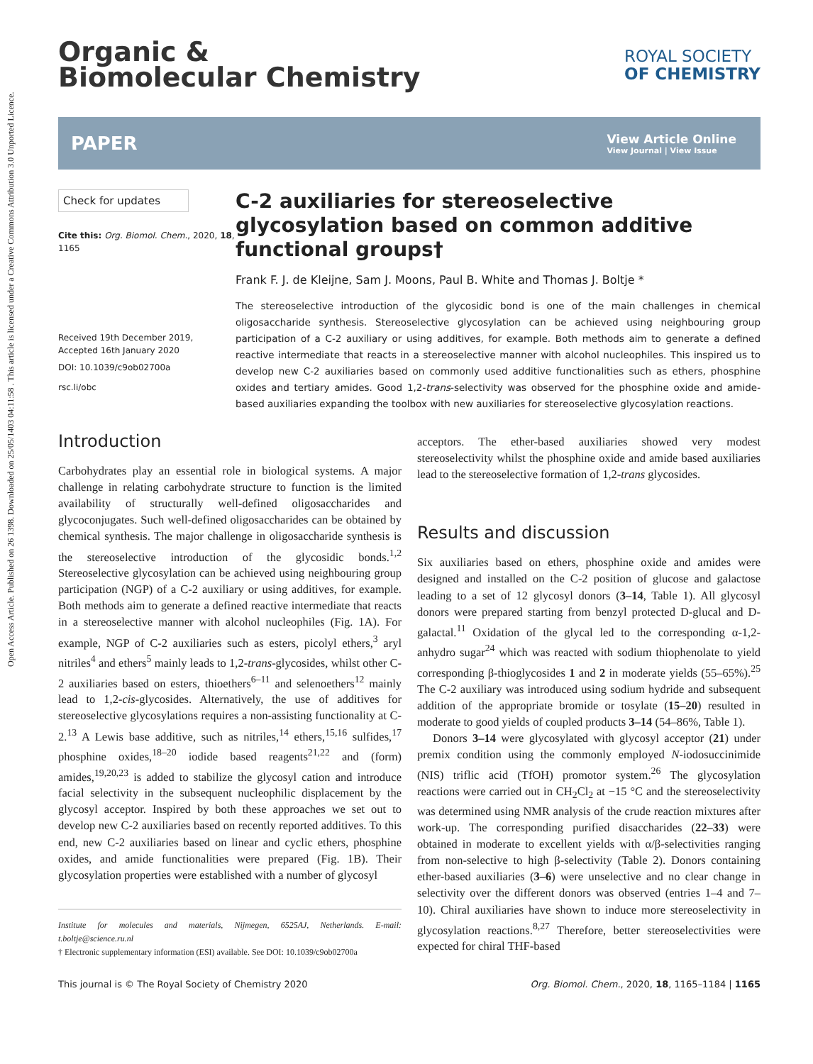Open Access Article. Published on 26 1398. Downloaded on 25/05/1403 04:11:58 . This article is licensed under a Creative Commons Attribution 3.0 Unported Licence.
Organic &
Biomolecular Chemistry
ROYAL SOCIETY
OF CHEMISTRY
PAPER View Article Online
View Journal | View Issue
Check for updates
Cite this: Org. Biomol. Chem., 2020, 18, 1165
Received 19th December 2019,
Accepted 16th January 2020
DOI: 10.1039/c9ob02700a
rsc.li/obc
C-2 auxiliaries for stereoselective glycosylation based on common additive functional groups†
Frank F. J. de Kleijne, Sam J. Moons, Paul B. White and Thomas J. Boltje *
The stereoselective introduction of the glycosidic bond is one of the main challenges in chemical oligosaccharide synthesis. Stereoselective glycosylation can be achieved using neighbouring group participation of a C-2 auxiliary or using additives, for example. Both methods aim to generate a defined reactive intermediate that reacts in a stereoselective manner with alcohol nucleophiles. This inspired us to develop new C-2 auxiliaries based on commonly used additive functionalities such as ethers, phosphine oxides and tertiary amides. Good 1,2-trans-selectivity was observed for the phosphine oxide and amide-based auxiliaries expanding the toolbox with new auxiliaries for stereoselective glycosylation reactions.
Introduction
Carbohydrates play an essential role in biological systems. A major challenge in relating carbohydrate structure to function is the limited availability of structurally well-defined oligosaccharides and glycoconjugates. Such well-defined oligosaccharides can be obtained by chemical synthesis. The major challenge in oligosaccharide synthesis is the stereoselective introduction of the glycosidic bonds.<sup>1,2</sup> Stereoselective glycosylation can be achieved using neighbouring group participation (NGP) of a C-2 auxiliary or using additives, for example. Both methods aim to generate a defined reactive intermediate that reacts in a stereoselective manner with alcohol nucleophiles (Fig. 1A). For example, NGP of C-2 auxiliaries such as esters, picolyl ethers,<sup>3</sup> aryl nitriles<sup>4</sup> and ethers<sup>5</sup> mainly leads to 1,2-trans-glycosides, whilst other C-2 auxiliaries based on esters, thioethers<sup>6–11</sup> and selenoethers<sup>12</sup> mainly lead to 1,2-cis-glycosides. Alternatively, the use of additives for stereoselective glycosylations requires a non-assisting functionality at C-2.<sup>13</sup> A Lewis base additive, such as nitriles,<sup>14</sup> ethers,<sup>15,16</sup> sulfides,<sup>17</sup> phosphine oxides,<sup>18–20</sup> iodide based reagents<sup>21,22</sup> and (form) amides,<sup>19,20,23</sup> is added to stabilize the glycosyl cation and introduce facial selectivity in the subsequent nucleophilic displacement by the glycosyl acceptor. Inspired by both these approaches we set out to develop new C-2 auxiliaries based on recently reported additives. To this end, new C-2 auxiliaries based on linear and cyclic ethers, phosphine oxides, and amide functionalities were prepared (Fig. 1B). Their glycosylation properties were established with a number of glycosyl
Institute for molecules and materials, Nijmegen, 6525AJ, Netherlands. E-mail: t.boltje@science.ru.nl
† Electronic supplementary information (ESI) available. See DOI: 10.1039/c9ob02700a
acceptors. The ether-based auxiliaries showed very modest stereoselectivity whilst the phosphine oxide and amide based auxiliaries lead to the stereoselective formation of 1,2-trans glycosides.
Results and discussion
Six auxiliaries based on ethers, phosphine oxide and amides were designed and installed on the C-2 position of glucose and galactose leading to a set of 12 glycosyl donors (3–14, Table 1). All glycosyl donors were prepared starting from benzyl protected D-glucal and D-galactal.<sup>11</sup> Oxidation of the glycal led to the corresponding α-1,2-anhydro sugar<sup>24</sup> which was reacted with sodium thiophenolate to yield corresponding β-thioglycosides 1 and 2 in moderate yields (55–65%).<sup>25</sup> The C-2 auxiliary was introduced using sodium hydride and subsequent addition of the appropriate bromide or tosylate (15–20) resulted in moderate to good yields of coupled products 3–14 (54–86%, Table 1).
Donors 3–14 were glycosylated with glycosyl acceptor (21) under premix condition using the commonly employed N-iodosuccinimide (NIS) triflic acid (TfOH) promotor system.<sup>26</sup> The glycosylation reactions were carried out in CH<sub>2</sub>Cl<sub>2</sub> at −15 °C and the stereoselectivity was determined using NMR analysis of the crude reaction mixtures after work-up. The corresponding purified disaccharides (22–33) were obtained in moderate to excellent yields with α/β-selectivities ranging from non-selective to high β-selectivity (Table 2). Donors containing ether-based auxiliaries (3–6) were unselective and no clear change in selectivity over the different donors was observed (entries 1–4 and 7–10). Chiral auxiliaries have shown to induce more stereoselectivity in glycosylation reactions.<sup>8,27</sup> Therefore, better stereoselectivities were expected for chiral THF-based
This journal is © The Royal Society of Chemistry 2020 Org. Biomol. Chem., 2020, 18, 1165–1184 | 1165